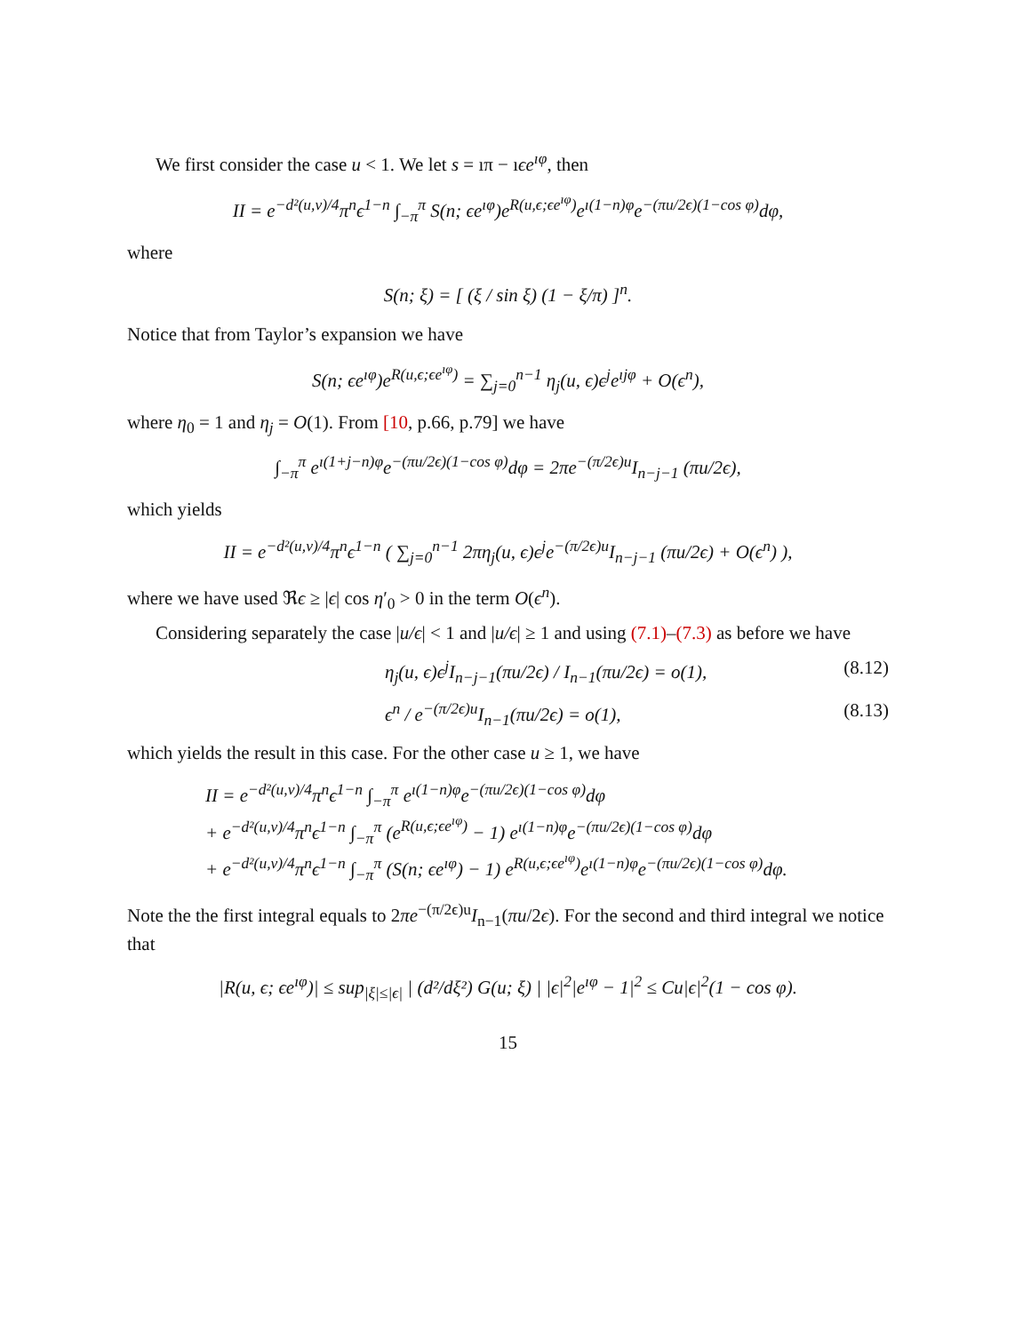We first consider the case u < 1. We let s = ıπ − ıϵe<sup>ıφ</sup>, then
II = e<sup>−d²(u,v)/4</sup>π<sup>n</sup>ϵ<sup>1−n</sup> ∫<sub>−π</sub><sup>π</sup> S(n; ϵe<sup>ıφ</sup>)e<sup>R(u,ϵ;ϵe<sup>ıφ</sup>)</sup>e<sup>ı(1−n)φ</sup>e<sup>−(πu/2ϵ)(1−cos φ)</sup>dφ,
where
S(n; ξ) = [ (ξ / sin ξ) (1 − ξ/π) ]<sup>n</sup>.
Notice that from Taylor’s expansion we have
S(n; ϵe<sup>ıφ</sup>)e<sup>R(u,ϵ;ϵe<sup>ıφ</sup>)</sup> = ∑<sub>j=0</sub><sup>n−1</sup> η<sub>j</sub>(u, ϵ)ϵ<sup>j</sup>e<sup>ıjφ</sup> + O(ϵ<sup>n</sup>),
where η<sub>0</sub> = 1 and η<sub>j</sub> = O(1). From [10, p.66, p.79] we have
∫<sub>−π</sub><sup>π</sup> e<sup>ı(1+j−n)φ</sup>e<sup>−(πu/2ϵ)(1−cos φ)</sup>dφ = 2πe<sup>−(π/2ϵ)u</sup>I<sub>n−j−1</sub> (πu/2ϵ),
which yields
II = e<sup>−d²(u,v)/4</sup>π<sup>n</sup>ϵ<sup>1−n</sup> ( ∑<sub>j=0</sub><sup>n−1</sup> 2πη<sub>j</sub>(u, ϵ)ϵ<sup>j</sup>e<sup>−(π/2ϵ)u</sup>I<sub>n−j−1</sub> (πu/2ϵ) + O(ϵ<sup>n</sup>) ),
where we have used ℜϵ ≥ |ϵ| cos η′<sub>0</sub> > 0 in the term O(ϵ<sup>n</sup>).
Considering separately the case |u/ϵ| < 1 and |u/ϵ| ≥ 1 and using (7.1)–(7.3) as before we have
η<sub>j</sub>(u, ϵ)ϵ<sup>j</sup>I<sub>n−j−1</sub>(πu/2ϵ) / I<sub>n−1</sub>(πu/2ϵ) = o(1), (8.12)
ϵ<sup>n</sup> / e<sup>−(π/2ϵ)u</sup>I<sub>n−1</sub>(πu/2ϵ) = o(1), (8.13)
which yields the result in this case. For the other case u ≥ 1, we have
II = e<sup>−d²(u,v)/4</sup>π<sup>n</sup>ϵ<sup>1−n</sup> ∫<sub>−π</sub><sup>π</sup> e<sup>ı(1−n)φ</sup>e<sup>−(πu/2ϵ)(1−cos φ)</sup>dφ
+ e<sup>−d²(u,v)/4</sup>π<sup>n</sup>ϵ<sup>1−n</sup> ∫<sub>−π</sub><sup>π</sup> (e<sup>R(u,ϵ;ϵe<sup>ıφ</sup>)</sup> − 1) e<sup>ı(1−n)φ</sup>e<sup>−(πu/2ϵ)(1−cos φ)</sup>dφ
+ e<sup>−d²(u,v)/4</sup>π<sup>n</sup>ϵ<sup>1−n</sup> ∫<sub>−π</sub><sup>π</sup> (S(n; ϵe<sup>ıφ</sup>) − 1) e<sup>R(u,ϵ;ϵe<sup>ıφ</sup>)</sup>e<sup>ı(1−n)φ</sup>e<sup>−(πu/2ϵ)(1−cos φ)</sup>dφ.
Note the the first integral equals to 2πe<sup>−(π/2ϵ)u</sup>I<sub>n−1</sub>(πu/2ϵ). For the second and third integral we notice that
|R(u, ϵ; ϵe<sup>ıφ</sup>)| ≤ sup<sub>|ξ|≤|ϵ|</sub> | (d²/dξ²) G(u; ξ) | |ϵ|<sup>2</sup>|e<sup>ıφ</sup> − 1|<sup>2</sup> ≤ Cu|ϵ|<sup>2</sup>(1 − cos φ).
15